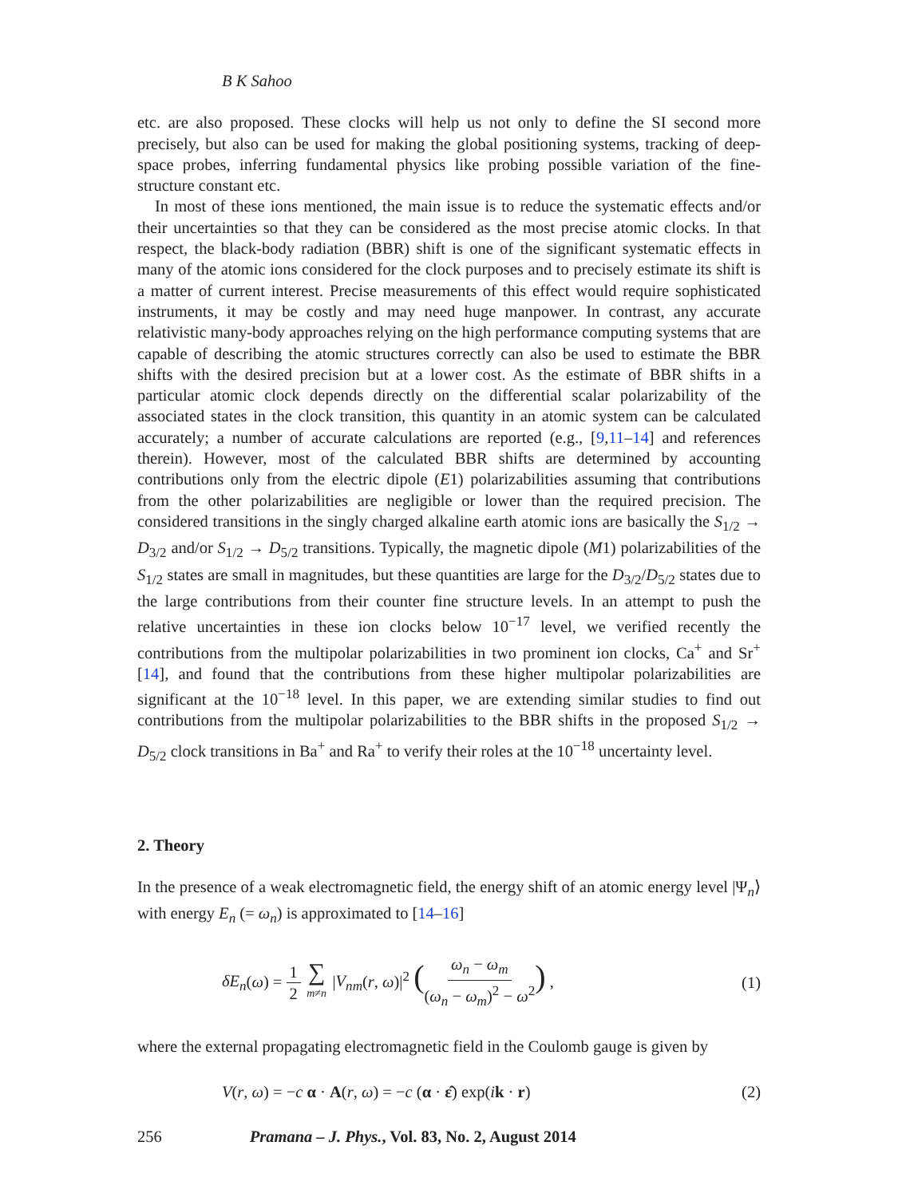B K Sahoo
etc. are also proposed. These clocks will help us not only to define the SI second more precisely, but also can be used for making the global positioning systems, tracking of deep-space probes, inferring fundamental physics like probing possible variation of the fine-structure constant etc.
In most of these ions mentioned, the main issue is to reduce the systematic effects and/or their uncertainties so that they can be considered as the most precise atomic clocks. In that respect, the black-body radiation (BBR) shift is one of the significant systematic effects in many of the atomic ions considered for the clock purposes and to precisely estimate its shift is a matter of current interest. Precise measurements of this effect would require sophisticated instruments, it may be costly and may need huge manpower. In contrast, any accurate relativistic many-body approaches relying on the high performance computing systems that are capable of describing the atomic structures correctly can also be used to estimate the BBR shifts with the desired precision but at a lower cost. As the estimate of BBR shifts in a particular atomic clock depends directly on the differential scalar polarizability of the associated states in the clock transition, this quantity in an atomic system can be calculated accurately; a number of accurate calculations are reported (e.g., [9,11–14] and references therein). However, most of the calculated BBR shifts are determined by accounting contributions only from the electric dipole (E1) polarizabilities assuming that contributions from the other polarizabilities are negligible or lower than the required precision. The considered transitions in the singly charged alkaline earth atomic ions are basically the S<sub>1/2</sub> → D<sub>3/2</sub> and/or S<sub>1/2</sub> → D<sub>5/2</sub> transitions. Typically, the magnetic dipole (M1) polarizabilities of the S<sub>1/2</sub> states are small in magnitudes, but these quantities are large for the D<sub>3/2</sub>/D<sub>5/2</sub> states due to the large contributions from their counter fine structure levels. In an attempt to push the relative uncertainties in these ion clocks below 10<sup>−17</sup> level, we verified recently the contributions from the multipolar polarizabilities in two prominent ion clocks, Ca<sup>+</sup> and Sr<sup>+</sup> [14], and found that the contributions from these higher multipolar polarizabilities are significant at the 10<sup>−18</sup> level. In this paper, we are extending similar studies to find out contributions from the multipolar polarizabilities to the BBR shifts in the proposed S<sub>1/2</sub> → D<sub>5/2</sub> clock transitions in Ba<sup>+</sup> and Ra<sup>+</sup> to verify their roles at the 10<sup>−18</sup> uncertainty level.
2. Theory
In the presence of a weak electromagnetic field, the energy shift of an atomic energy level |Ψ<sub>n</sub>⟩ with energy E<sub>n</sub> (= ω<sub>n</sub>) is approximated to [14–16]
δE<sub>n</sub>(ω) = 1 2 ∑ m≠n |V<sub>nm</sub>(r, ω)|<sup>2</sup> (ω<sub>n</sub> − ω<sub>m</sub> (ω<sub>n</sub> − ω<sub>m</sub>)<sup>2</sup> − ω<sup>2</sup>) , (1)
where the external propagating electromagnetic field in the Coulomb gauge is given by
V(r, ω) = −c α · A(r, ω) = −c (α · ε̂) exp(ik · r) (2)
256 Pramana – J. Phys., Vol. 83, No. 2, August 2014